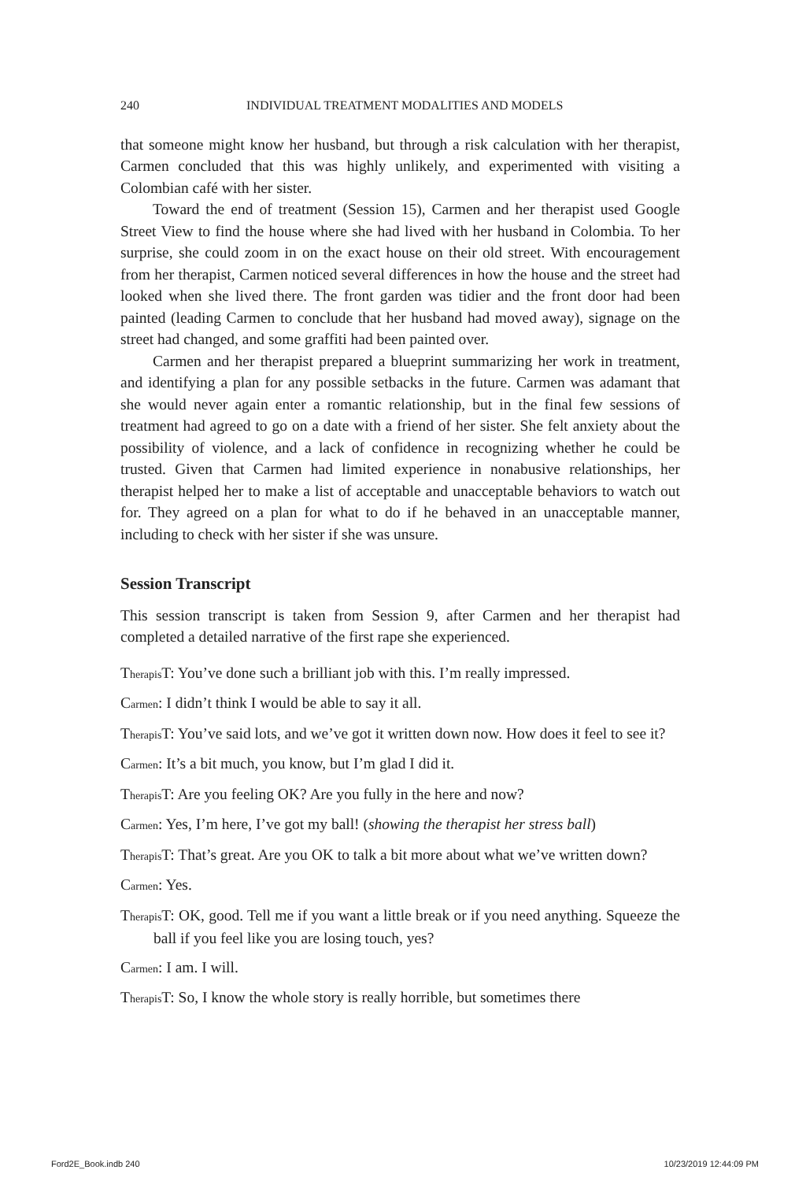240 INDIVIDUAL TREATMENT MODALITIES AND MODELS
that someone might know her husband, but through a risk calculation with her therapist, Carmen concluded that this was highly unlikely, and experimented with visiting a Colombian café with her sister.
Toward the end of treatment (Session 15), Carmen and her therapist used Google Street View to find the house where she had lived with her husband in Colombia. To her surprise, she could zoom in on the exact house on their old street. With encouragement from her therapist, Carmen noticed several differences in how the house and the street had looked when she lived there. The front garden was tidier and the front door had been painted (leading Carmen to conclude that her husband had moved away), signage on the street had changed, and some graffiti had been painted over.
Carmen and her therapist prepared a blueprint summarizing her work in treatment, and identifying a plan for any possible setbacks in the future. Carmen was adamant that she would never again enter a romantic relationship, but in the final few sessions of treatment had agreed to go on a date with a friend of her sister. She felt anxiety about the possibility of violence, and a lack of confidence in recognizing whether he could be trusted. Given that Carmen had limited experience in nonabusive relationships, her therapist helped her to make a list of acceptable and unacceptable behaviors to watch out for. They agreed on a plan for what to do if he behaved in an unacceptable manner, including to check with her sister if she was unsure.
Session Transcript
This session transcript is taken from Session 9, after Carmen and her therapist had completed a detailed narrative of the first rape she experienced.
Therapis T: You’ve done such a brilliant job with this. I’m really impressed.
Carmen: I didn’t think I would be able to say it all.
Therapis T: You’ve said lots, and we’ve got it written down now. How does it feel to see it?
Carmen: It’s a bit much, you know, but I’m glad I did it.
Therapis T: Are you feeling OK? Are you fully in the here and now?
Carmen: Yes, I’m here, I’ve got my ball! (showing the therapist her stress ball)
Therapis T: That’s great. Are you OK to talk a bit more about what we’ve written down?
Carmen: Yes.
Therapis T: OK, good. Tell me if you want a little break or if you need anything. Squeeze the ball if you feel like you are losing touch, yes?
Carmen: I am. I will.
Therapis T: So, I know the whole story is really horrible, but sometimes there
Ford2E_Book.indb 240 10/23/2019 12:44:09 PM